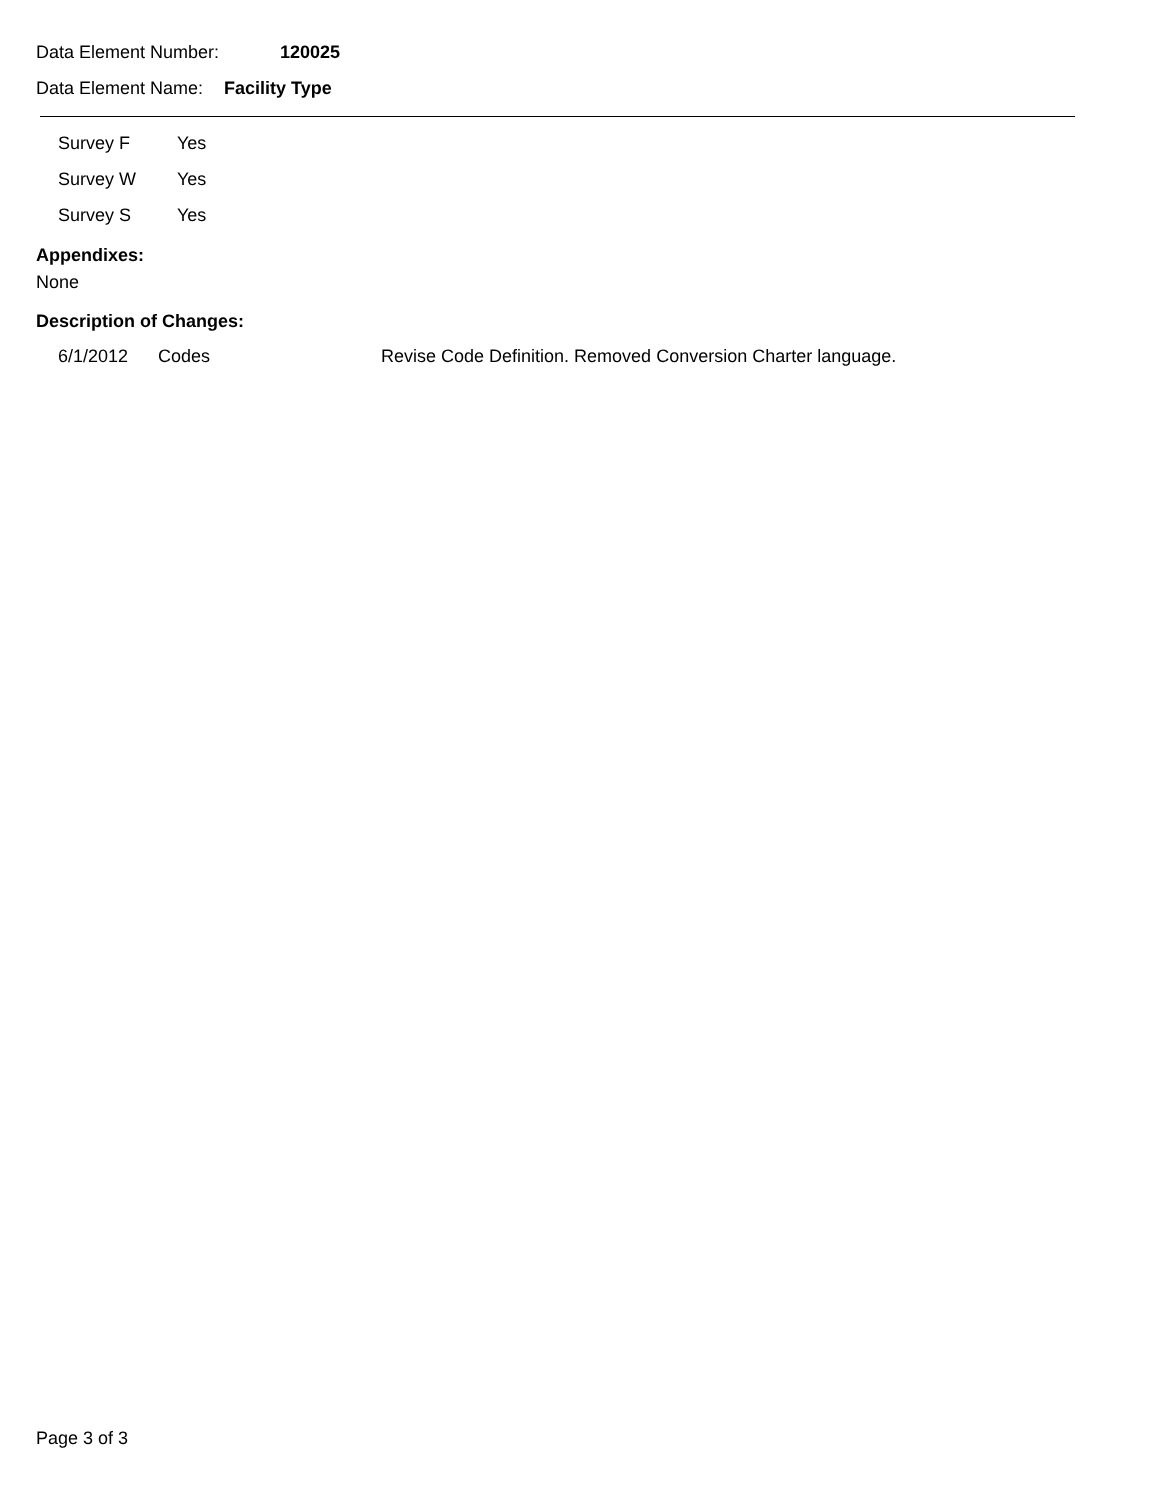Data Element Number: 120025
Data Element Name: Facility Type
| Survey F | Yes |
| Survey W | Yes |
| Survey S | Yes |
Appendixes:
None
Description of Changes:
| 6/1/2012 | Codes | Revise Code Definition. Removed Conversion Charter language. |
Page 3 of 3